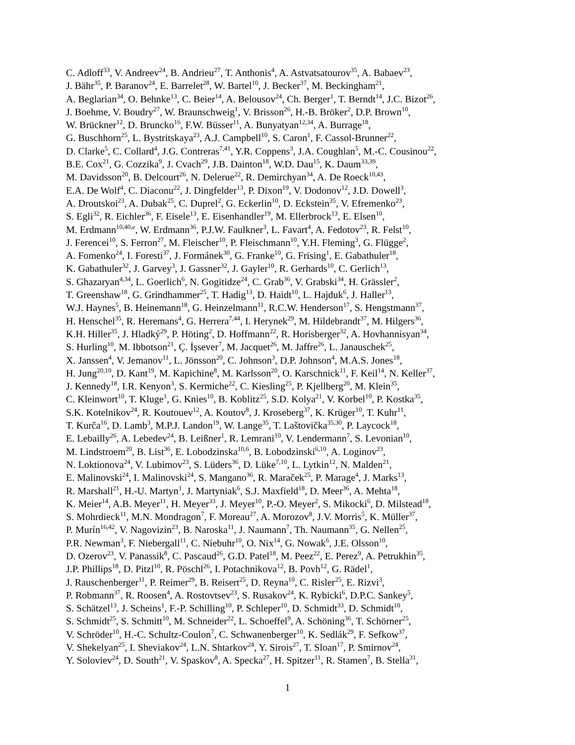C. Adloff<sup>33</sup>, V. Andreev<sup>24</sup>, B. Andrieu<sup>27</sup>, T. Anthonis<sup>4</sup>, A. Astvatsatourov<sup>35</sup>, A. Babaev<sup>23</sup>,
J. Bähr<sup>35</sup>, P. Baranov<sup>24</sup>, E. Barrelet<sup>28</sup>, W. Bartel<sup>10</sup>, J. Becker<sup>37</sup>, M. Beckingham<sup>21</sup>,
A. Beglarian<sup>34</sup>, O. Behnke<sup>13</sup>, C. Beier<sup>14</sup>, A. Belousov<sup>24</sup>, Ch. Berger<sup>1</sup>, T. Berndt<sup>14</sup>, J.C. Bizot<sup>26</sup>,
J. Boehme, V. Boudry<sup>27</sup>, W. Braunschweig<sup>1</sup>, V. Brisson<sup>26</sup>, H.-B. Bröker<sup>2</sup>, D.P. Brown<sup>10</sup>,
W. Brückner<sup>12</sup>, D. Bruncko<sup>16</sup>, F.W. Büsser<sup>11</sup>, A. Bunyatyan<sup>12,34</sup>, A. Burrage<sup>18</sup>,
G. Buschhorn<sup>25</sup>, L. Bystritskaya<sup>23</sup>, A.J. Campbell<sup>10</sup>, S. Caron<sup>1</sup>, F. Cassol-Brunner<sup>22</sup>,
D. Clarke<sup>5</sup>, C. Collard<sup>4</sup>, J.G. Contreras<sup>7,41</sup>, Y.R. Coppens<sup>3</sup>, J.A. Coughlan<sup>5</sup>, M.-C. Cousinou<sup>22</sup>,
B.E. Cox<sup>21</sup>, G. Cozzika<sup>9</sup>, J. Cvach<sup>29</sup>, J.B. Dainton<sup>18</sup>, W.D. Dau<sup>15</sup>, K. Daum<sup>33,39</sup>,
M. Davidsson<sup>20</sup>, B. Delcourt<sup>26</sup>, N. Delerue<sup>22</sup>, R. Demirchyan<sup>34</sup>, A. De Roeck<sup>10,43</sup>,
E.A. De Wolf<sup>4</sup>, C. Diaconu<sup>22</sup>, J. Dingfelder<sup>13</sup>, P. Dixon<sup>19</sup>, V. Dodonov<sup>12</sup>, J.D. Dowell<sup>3</sup>,
A. Droutskoi<sup>23</sup>, A. Dubak<sup>25</sup>, C. Duprel<sup>2</sup>, G. Eckerlin<sup>10</sup>, D. Eckstein<sup>35</sup>, V. Efremenko<sup>23</sup>,
S. Egli<sup>32</sup>, R. Eichler<sup>36</sup>, F. Eisele<sup>13</sup>, E. Eisenhandler<sup>19</sup>, M. Ellerbrock<sup>13</sup>, E. Elsen<sup>10</sup>,
M. Erdmann<sup>10,40,e</sup>, W. Erdmann<sup>36</sup>, P.J.W. Faulkner<sup>3</sup>, L. Favart<sup>4</sup>, A. Fedotov<sup>23</sup>, R. Felst<sup>10</sup>,
J. Ferencei<sup>10</sup>, S. Ferron<sup>27</sup>, M. Fleischer<sup>10</sup>, P. Fleischmann<sup>10</sup>, Y.H. Fleming<sup>3</sup>, G. Flügge<sup>2</sup>,
A. Fomenko<sup>24</sup>, I. Foresti<sup>37</sup>, J. Formánek<sup>30</sup>, G. Franke<sup>10</sup>, G. Frising<sup>1</sup>, E. Gabathuler<sup>18</sup>,
K. Gabathuler<sup>32</sup>, J. Garvey<sup>3</sup>, J. Gassner<sup>32</sup>, J. Gayler<sup>10</sup>, R. Gerhards<sup>10</sup>, C. Gerlich<sup>13</sup>,
S. Ghazaryan<sup>4,34</sup>, L. Goerlich<sup>6</sup>, N. Gogitidze<sup>24</sup>, C. Grab<sup>36</sup>, V. Grabski<sup>34</sup>, H. Grässler<sup>2</sup>,
T. Greenshaw<sup>18</sup>, G. Grindhammer<sup>25</sup>, T. Hadig<sup>13</sup>, D. Haidt<sup>10</sup>, L. Hajduk<sup>6</sup>, J. Haller<sup>13</sup>,
W.J. Haynes<sup>5</sup>, B. Heinemann<sup>18</sup>, G. Heinzelmann<sup>11</sup>, R.C.W. Henderson<sup>17</sup>, S. Hengstmann<sup>37</sup>,
H. Henschel<sup>35</sup>, R. Heremans<sup>4</sup>, G. Herrera<sup>7,44</sup>, I. Herynek<sup>29</sup>, M. Hildebrandt<sup>37</sup>, M. Hilgers<sup>36</sup>,
K.H. Hiller<sup>35</sup>, J. Hladký<sup>29</sup>, P. Höting<sup>2</sup>, D. Hoffmann<sup>22</sup>, R. Horisberger<sup>32</sup>, A. Hovhannisyan<sup>34</sup>,
S. Hurling<sup>10</sup>, M. Ibbotson<sup>21</sup>, Ç. İşsever<sup>7</sup>, M. Jacquet<sup>26</sup>, M. Jaffre<sup>26</sup>, L. Janauschek<sup>25</sup>,
X. Janssen<sup>4</sup>, V. Jemanov<sup>11</sup>, L. Jönsson<sup>20</sup>, C. Johnson<sup>3</sup>, D.P. Johnson<sup>4</sup>, M.A.S. Jones<sup>18</sup>,
H. Jung<sup>20,10</sup>, D. Kant<sup>19</sup>, M. Kapichine<sup>8</sup>, M. Karlsson<sup>20</sup>, O. Karschnick<sup>11</sup>, F. Keil<sup>14</sup>, N. Keller<sup>37</sup>,
J. Kennedy<sup>18</sup>, I.R. Kenyon<sup>3</sup>, S. Kermiche<sup>22</sup>, C. Kiesling<sup>25</sup>, P. Kjellberg<sup>20</sup>, M. Klein<sup>35</sup>,
C. Kleinwort<sup>10</sup>, T. Kluge<sup>1</sup>, G. Knies<sup>10</sup>, B. Koblitz<sup>25</sup>, S.D. Kolya<sup>21</sup>, V. Korbel<sup>10</sup>, P. Kostka<sup>35</sup>,
S.K. Kotelnikov<sup>24</sup>, R. Koutouev<sup>12</sup>, A. Koutov<sup>8</sup>, J. Kroseberg<sup>37</sup>, K. Krüger<sup>10</sup>, T. Kuhr<sup>11</sup>,
T. Kurča<sup>16</sup>, D. Lamb<sup>3</sup>, M.P.J. Landon<sup>19</sup>, W. Lange<sup>35</sup>, T. Laštovička<sup>35,30</sup>, P. Laycock<sup>18</sup>,
E. Lebailly<sup>26</sup>, A. Lebedev<sup>24</sup>, B. Leißner<sup>1</sup>, R. Lemrani<sup>10</sup>, V. Lendermann<sup>7</sup>, S. Levonian<sup>10</sup>,
M. Lindstroem<sup>20</sup>, B. List<sup>36</sup>, E. Lobodzinska<sup>10,6</sup>, B. Lobodzinski<sup>6,10</sup>, A. Loginov<sup>23</sup>,
N. Loktionova<sup>24</sup>, V. Lubimov<sup>23</sup>, S. Lüders<sup>36</sup>, D. Lüke<sup>7,10</sup>, L. Lytkin<sup>12</sup>, N. Malden<sup>21</sup>,
E. Malinovski<sup>24</sup>, I. Malinovski<sup>24</sup>, S. Mangano<sup>36</sup>, R. Maraček<sup>25</sup>, P. Marage<sup>4</sup>, J. Marks<sup>13</sup>,
R. Marshall<sup>21</sup>, H.-U. Martyn<sup>1</sup>, J. Martyniak<sup>6</sup>, S.J. Maxfield<sup>18</sup>, D. Meer<sup>36</sup>, A. Mehta<sup>18</sup>,
K. Meier<sup>14</sup>, A.B. Meyer<sup>11</sup>, H. Meyer<sup>33</sup>, J. Meyer<sup>10</sup>, P.-O. Meyer<sup>2</sup>, S. Mikocki<sup>6</sup>, D. Milstead<sup>18</sup>,
S. Mohrdieck<sup>11</sup>, M.N. Mondragon<sup>7</sup>, F. Moreau<sup>27</sup>, A. Morozov<sup>8</sup>, J.V. Morris<sup>5</sup>, K. Müller<sup>37</sup>,
P. Murín<sup>16,42</sup>, V. Nagovizin<sup>23</sup>, B. Naroska<sup>11</sup>, J. Naumann<sup>7</sup>, Th. Naumann<sup>35</sup>, G. Nellen<sup>25</sup>,
P.R. Newman<sup>3</sup>, F. Niebergall<sup>11</sup>, C. Niebuhr<sup>10</sup>, O. Nix<sup>14</sup>, G. Nowak<sup>6</sup>, J.E. Olsson<sup>10</sup>,
D. Ozerov<sup>23</sup>, V. Panassik<sup>8</sup>, C. Pascaud<sup>26</sup>, G.D. Patel<sup>18</sup>, M. Peez<sup>22</sup>, E. Perez<sup>9</sup>, A. Petrukhin<sup>35</sup>,
J.P. Phillips<sup>18</sup>, D. Pitzl<sup>10</sup>, R. Pöschl<sup>26</sup>, I. Potachnikova<sup>12</sup>, B. Povh<sup>12</sup>, G. Rädel<sup>1</sup>,
J. Rauschenberger<sup>11</sup>, P. Reimer<sup>29</sup>, B. Reisert<sup>25</sup>, D. Reyna<sup>10</sup>, C. Risler<sup>25</sup>, E. Rizvi<sup>3</sup>,
P. Robmann<sup>37</sup>, R. Roosen<sup>4</sup>, A. Rostovtsev<sup>23</sup>, S. Rusakov<sup>24</sup>, K. Rybicki<sup>6</sup>, D.P.C. Sankey<sup>5</sup>,
S. Schätzel<sup>13</sup>, J. Scheins<sup>1</sup>, F.-P. Schilling<sup>10</sup>, P. Schleper<sup>10</sup>, D. Schmidt<sup>33</sup>, D. Schmidt<sup>10</sup>,
S. Schmidt<sup>25</sup>, S. Schmitt<sup>10</sup>, M. Schneider<sup>22</sup>, L. Schoeffel<sup>9</sup>, A. Schöning<sup>36</sup>, T. Schörner<sup>25</sup>,
V. Schröder<sup>10</sup>, H.-C. Schultz-Coulon<sup>7</sup>, C. Schwanenberger<sup>10</sup>, K. Sedlák<sup>29</sup>, F. Sefkow<sup>37</sup>,
V. Shekelyan<sup>25</sup>, I. Sheviakov<sup>24</sup>, L.N. Shtarkov<sup>24</sup>, Y. Sirois<sup>27</sup>, T. Sloan<sup>17</sup>, P. Smirnov<sup>24</sup>,
Y. Soloviev<sup>24</sup>, D. South<sup>21</sup>, V. Spaskov<sup>8</sup>, A. Specka<sup>27</sup>, H. Spitzer<sup>11</sup>, R. Stamen<sup>7</sup>, B. Stella<sup>31</sup>,
1